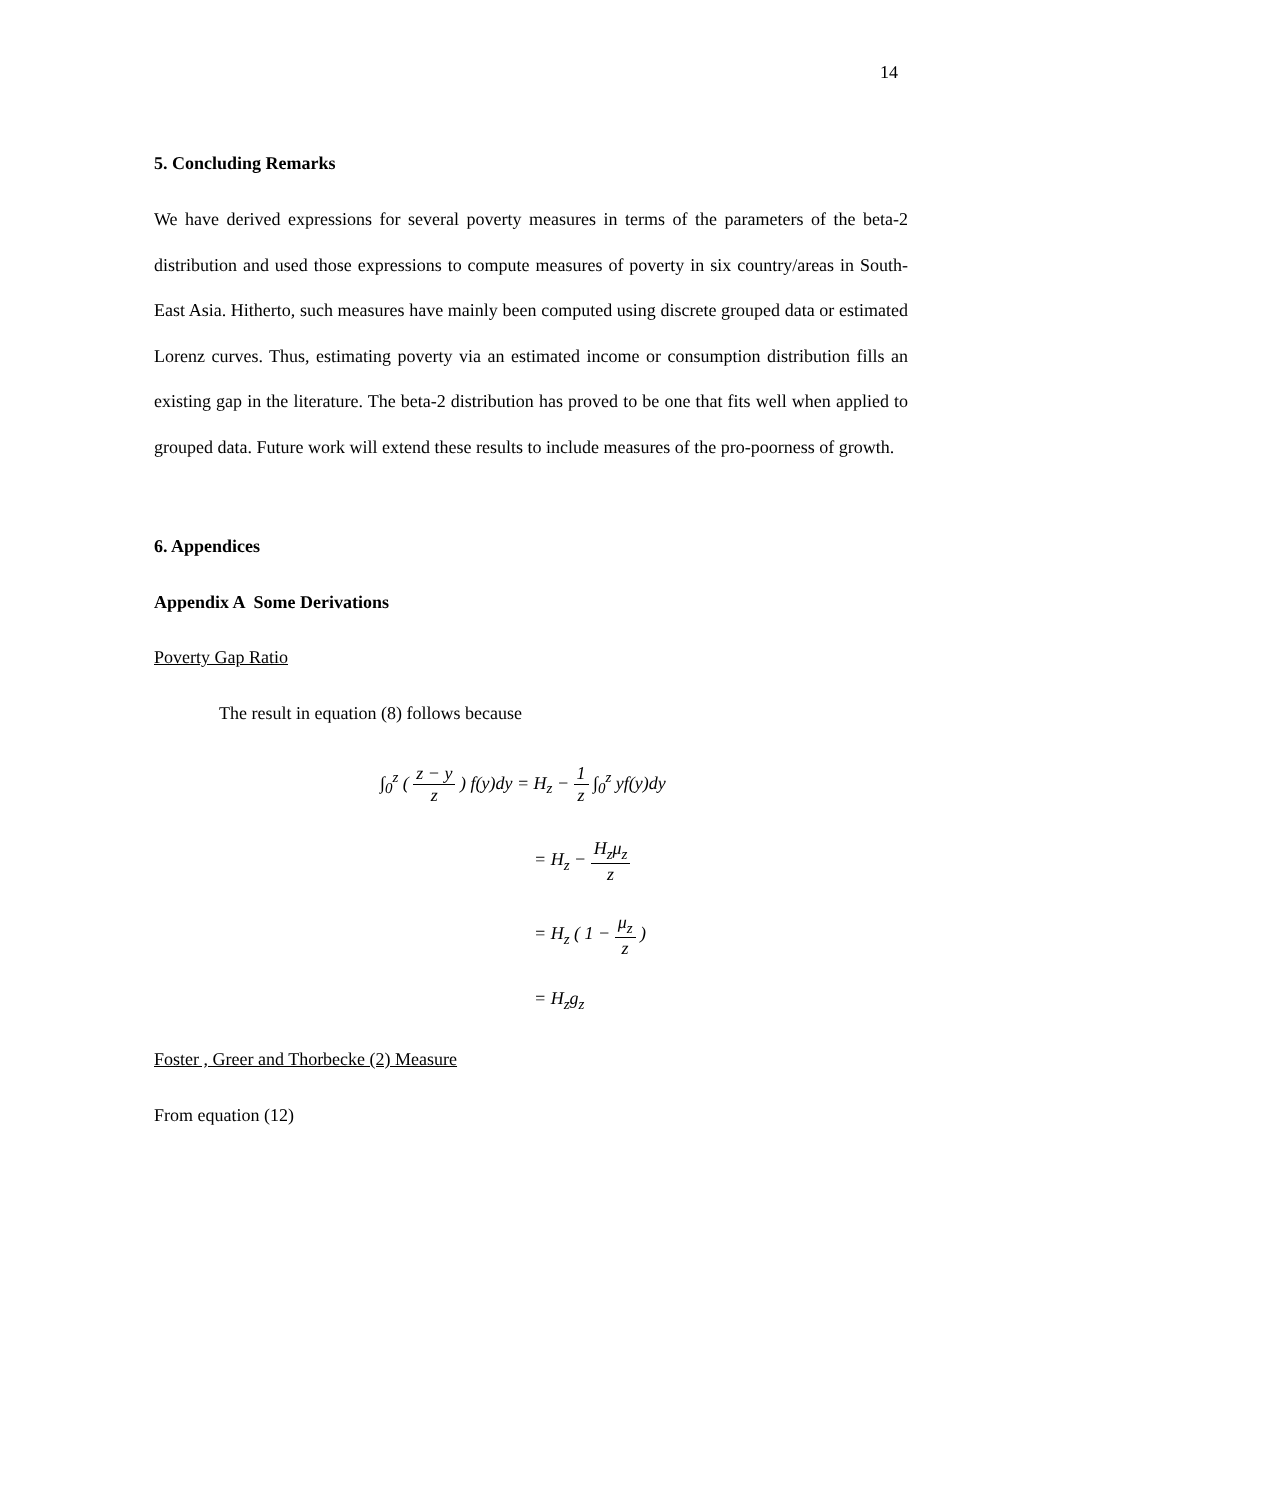14
5. Concluding Remarks
We have derived expressions for several poverty measures in terms of the parameters of the beta-2 distribution and used those expressions to compute measures of poverty in six country/areas in South-East Asia. Hitherto, such measures have mainly been computed using discrete grouped data or estimated Lorenz curves. Thus, estimating poverty via an estimated income or consumption distribution fills an existing gap in the literature. The beta-2 distribution has proved to be one that fits well when applied to grouped data. Future work will extend these results to include measures of the pro-poorness of growth.
6. Appendices
Appendix A Some Derivations
Poverty Gap Ratio
The result in equation (8) follows because
∫<sub>0</sub><sup>z</sup> ( z − y z ) f(y)dy = H<sub>z</sub> − 1 z ∫<sub>0</sub><sup>z</sup> yf(y)dy
= H<sub>z</sub> − H<sub>z</sub>μ<sub>z</sub> z
= H<sub>z</sub> ( 1 − μ<sub>z</sub> z )
= H<sub>z</sub>g<sub>z</sub>
Foster , Greer and Thorbecke (2) Measure
From equation (12)